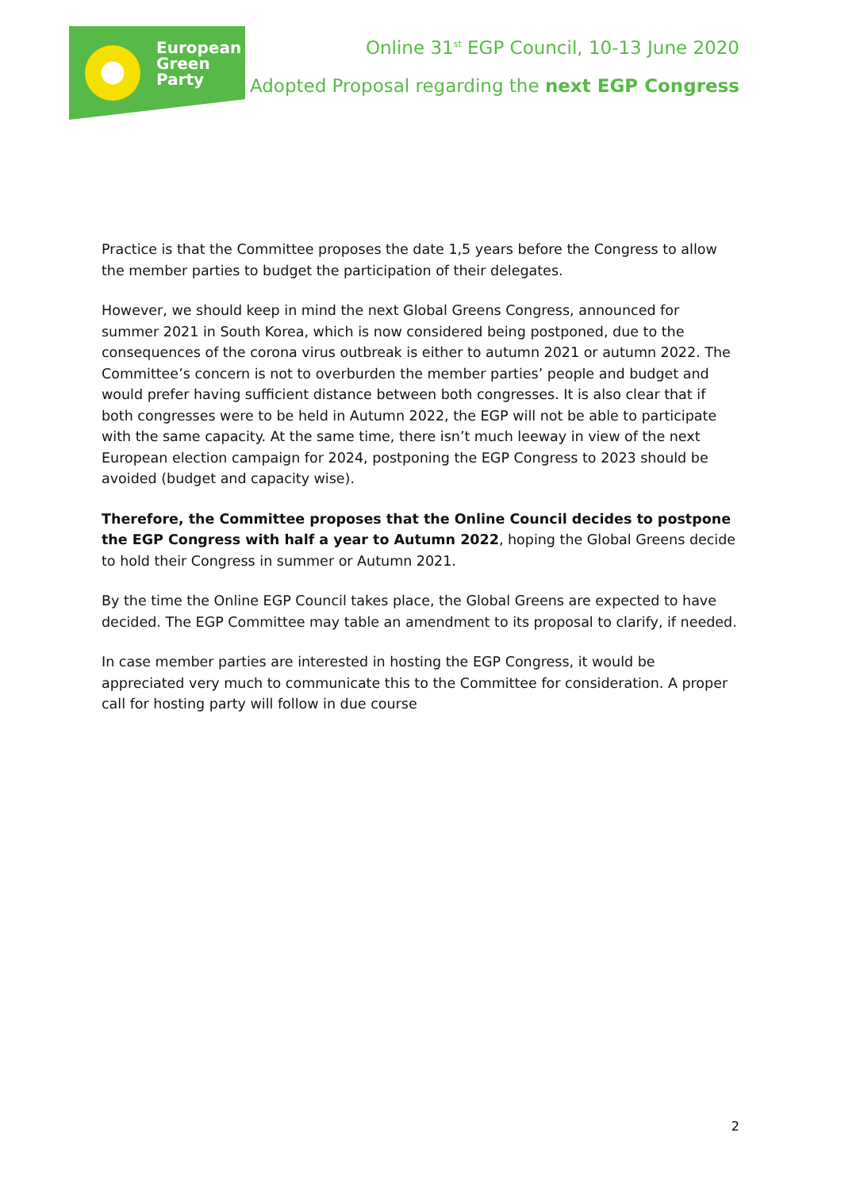European
Green
Party
Online 31<sup>st</sup> EGP Council, 10-13 June 2020
Adopted Proposal regarding the next EGP Congress
Practice is that the Committee proposes the date 1,5 years before the Congress to allow the member parties to budget the participation of their delegates.
However, we should keep in mind the next Global Greens Congress, announced for summer 2021 in South Korea, which is now considered being postponed, due to the consequences of the corona virus outbreak is either to autumn 2021 or autumn 2022. The Committee’s concern is not to overburden the member parties’ people and budget and would prefer having sufficient distance between both congresses. It is also clear that if both congresses were to be held in Autumn 2022, the EGP will not be able to participate with the same capacity. At the same time, there isn’t much leeway in view of the next European election campaign for 2024, postponing the EGP Congress to 2023 should be avoided (budget and capacity wise).
Therefore, the Committee proposes that the Online Council decides to postpone the EGP Congress with half a year to Autumn 2022, hoping the Global Greens decide to hold their Congress in summer or Autumn 2021.
By the time the Online EGP Council takes place, the Global Greens are expected to have decided. The EGP Committee may table an amendment to its proposal to clarify, if needed.
In case member parties are interested in hosting the EGP Congress, it would be appreciated very much to communicate this to the Committee for consideration. A proper call for hosting party will follow in due course
2